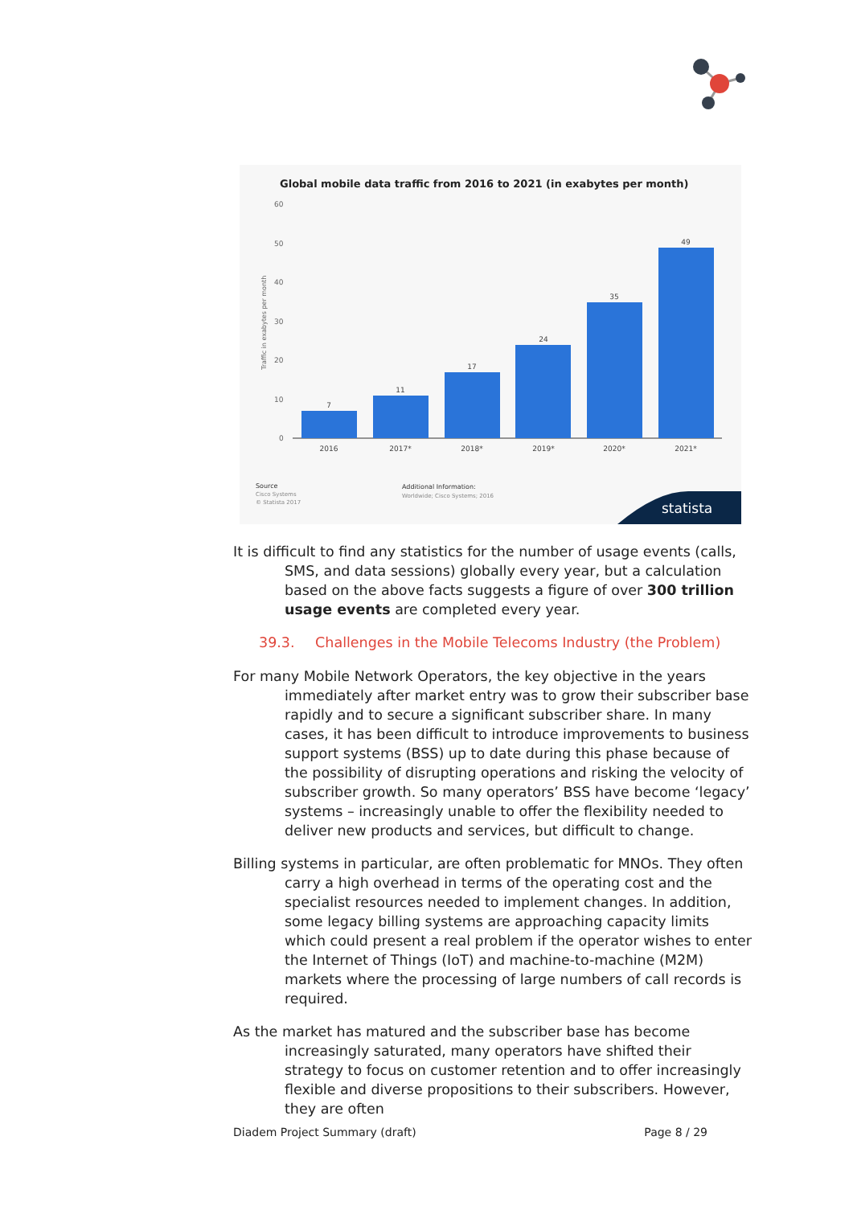Global mobile data traffic from 2016 to 2021 (in exabytes per month)
60
50
40
30
20
10
0
Traffic in exabytes per month
7
11
17
24
35
49
2016
2017*
2018*
2019*
2020*
2021*
Source
Cisco Systems
© Statista 2017
Additional Information:
Worldwide; Cisco Systems; 2016
statista
It is difficult to find any statistics for the number of usage events (calls, SMS, and data sessions) globally every year, but a calculation based on the above facts suggests a figure of over 300 trillion usage events are completed every year.
39.3. Challenges in the Mobile Telecoms Industry (the Problem)
For many Mobile Network Operators, the key objective in the years immediately after market entry was to grow their subscriber base rapidly and to secure a significant subscriber share. In many cases, it has been difficult to introduce improvements to business support systems (BSS) up to date during this phase because of the possibility of disrupting operations and risking the velocity of subscriber growth. So many operators’ BSS have become ‘legacy’ systems – increasingly unable to offer the flexibility needed to deliver new products and services, but difficult to change.
Billing systems in particular, are often problematic for MNOs. They often carry a high overhead in terms of the operating cost and the specialist resources needed to implement changes. In addition, some legacy billing systems are approaching capacity limits which could present a real problem if the operator wishes to enter the Internet of Things (IoT) and machine-to-machine (M2M) markets where the processing of large numbers of call records is required.
As the market has matured and the subscriber base has become increasingly saturated, many operators have shifted their strategy to focus on customer retention and to offer increasingly flexible and diverse propositions to their subscribers. However, they are often
Diadem Project Summary (draft) Page 8 / 29